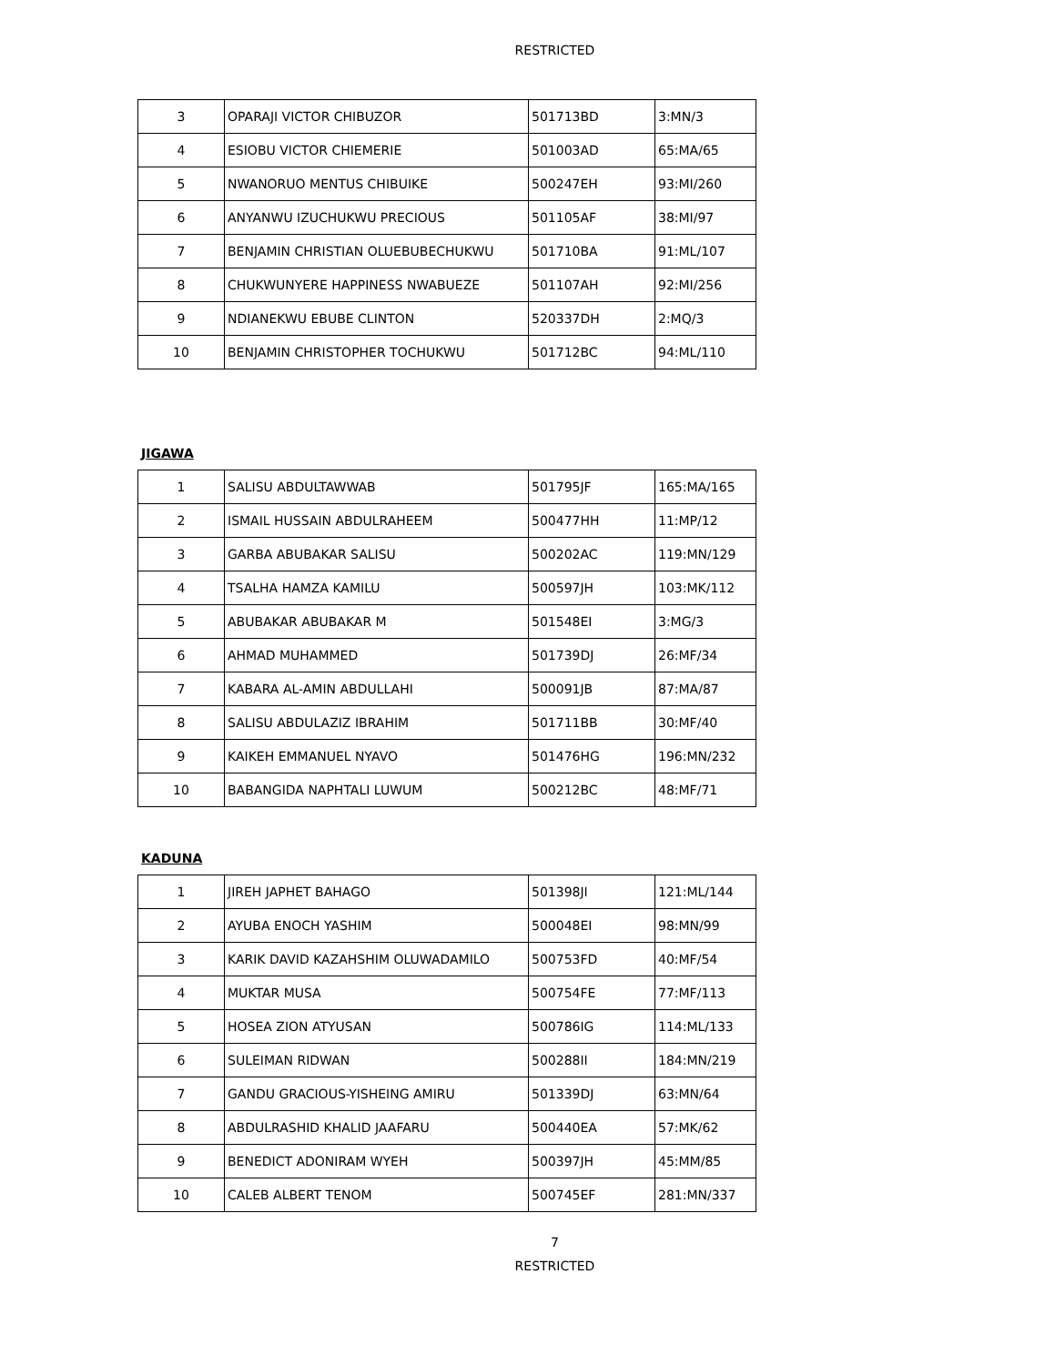RESTRICTED
| 3 | OPARAJI VICTOR CHIBUZOR | 501713BD | 3:MN/3 |
| 4 | ESIOBU VICTOR CHIEMERIE | 501003AD | 65:MA/65 |
| 5 | NWANORUO MENTUS CHIBUIKE | 500247EH | 93:MI/260 |
| 6 | ANYANWU IZUCHUKWU PRECIOUS | 501105AF | 38:MI/97 |
| 7 | BENJAMIN CHRISTIAN OLUEBUBECHUKWU | 501710BA | 91:ML/107 |
| 8 | CHUKWUNYERE HAPPINESS NWABUEZE | 501107AH | 92:MI/256 |
| 9 | NDIANEKWU EBUBE CLINTON | 520337DH | 2:MQ/3 |
| 10 | BENJAMIN CHRISTOPHER TOCHUKWU | 501712BC | 94:ML/110 |
JIGAWA
| 1 | SALISU ABDULTAWWAB | 501795JF | 165:MA/165 |
| 2 | ISMAIL HUSSAIN ABDULRAHEEM | 500477HH | 11:MP/12 |
| 3 | GARBA ABUBAKAR SALISU | 500202AC | 119:MN/129 |
| 4 | TSALHA HAMZA KAMILU | 500597JH | 103:MK/112 |
| 5 | ABUBAKAR ABUBAKAR M | 501548EI | 3:MG/3 |
| 6 | AHMAD MUHAMMED | 501739DJ | 26:MF/34 |
| 7 | KABARA AL-AMIN ABDULLAHI | 500091JB | 87:MA/87 |
| 8 | SALISU ABDULAZIZ IBRAHIM | 501711BB | 30:MF/40 |
| 9 | KAIKEH EMMANUEL NYAVO | 501476HG | 196:MN/232 |
| 10 | BABANGIDA NAPHTALI LUWUM | 500212BC | 48:MF/71 |
KADUNA
| 1 | JIREH JAPHET BAHAGO | 501398JI | 121:ML/144 |
| 2 | AYUBA ENOCH YASHIM | 500048EI | 98:MN/99 |
| 3 | KARIK DAVID KAZAHSHIM OLUWADAMILO | 500753FD | 40:MF/54 |
| 4 | MUKTAR MUSA | 500754FE | 77:MF/113 |
| 5 | HOSEA ZION ATYUSAN | 500786IG | 114:ML/133 |
| 6 | SULEIMAN RIDWAN | 500288II | 184:MN/219 |
| 7 | GANDU GRACIOUS-YISHEING AMIRU | 501339DJ | 63:MN/64 |
| 8 | ABDULRASHID KHALID JAAFARU | 500440EA | 57:MK/62 |
| 9 | BENEDICT ADONIRAM WYEH | 500397JH | 45:MM/85 |
| 10 | CALEB ALBERT TENOM | 500745EF | 281:MN/337 |
7
RESTRICTED